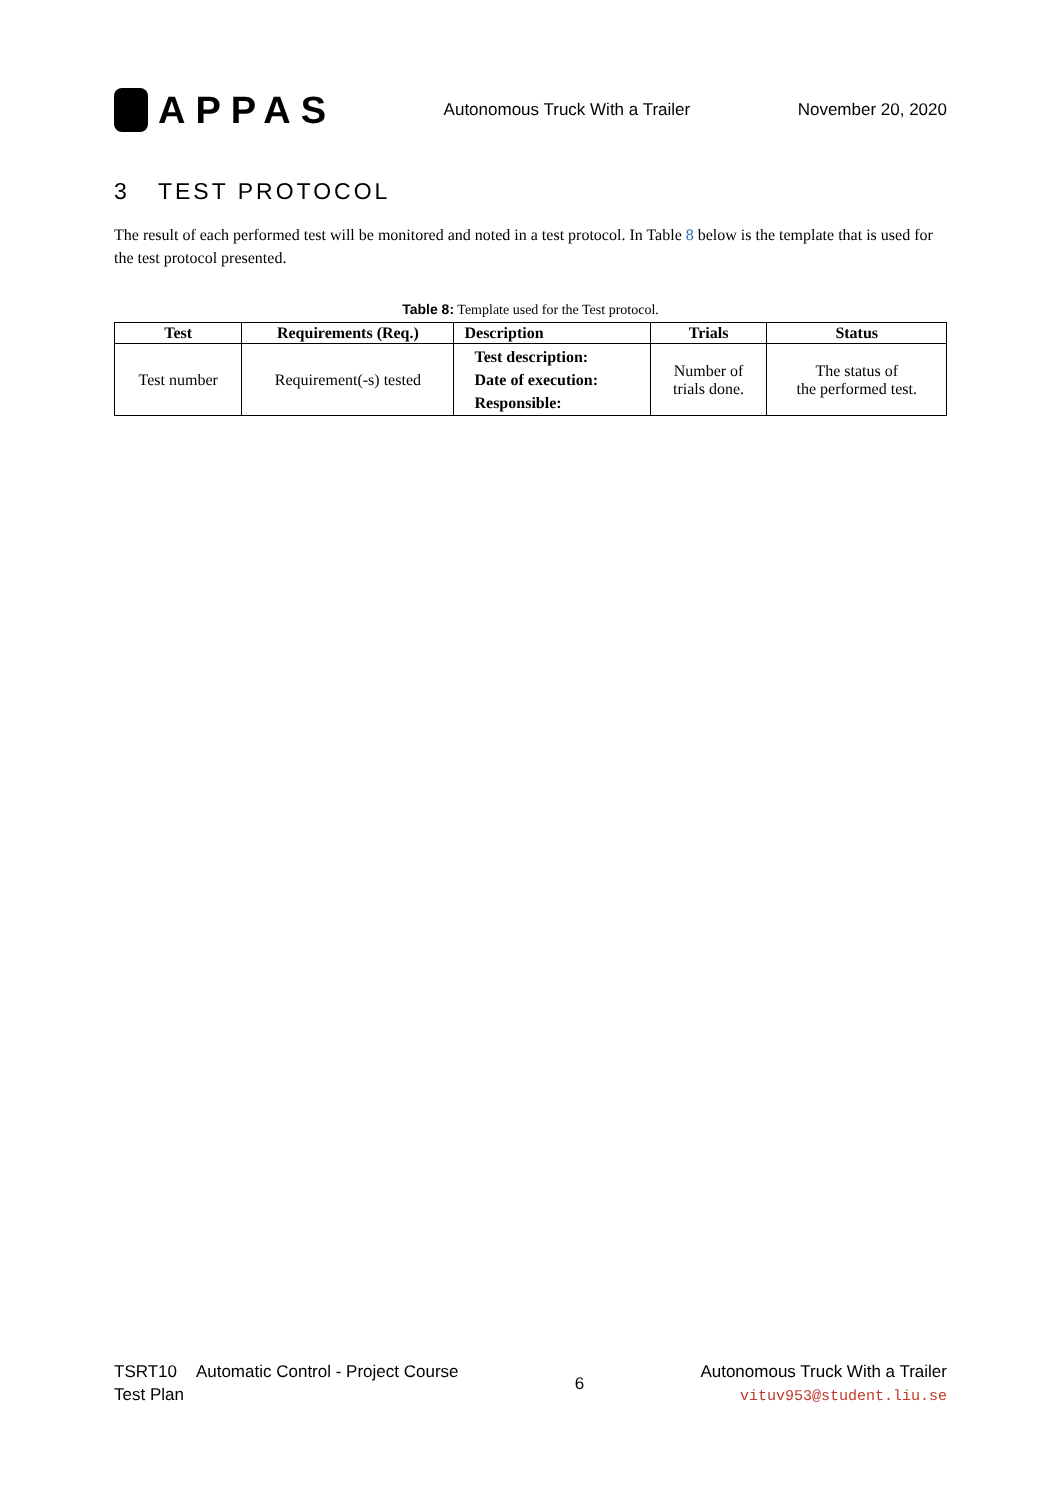APPAS
Autonomous Truck With a Trailer
November 20, 2020
3 TEST PROTOCOL
The result of each performed test will be monitored and noted in a test protocol. In Table 8 below is the template that is used for the test protocol presented.
Table 8: Template used for the Test protocol.
| Test | Requirements (Req.) | Description | Trials | Status |
| --- | --- | --- | --- | --- |
| Test number | Requirement(-s) tested | Test description: Date of execution: Responsible: | Number of trials done. | The status of the performed test. |
TSRT10 Automatic Control - Project Course
Test Plan
6
Autonomous Truck With a Trailer
vituv953@student.liu.se